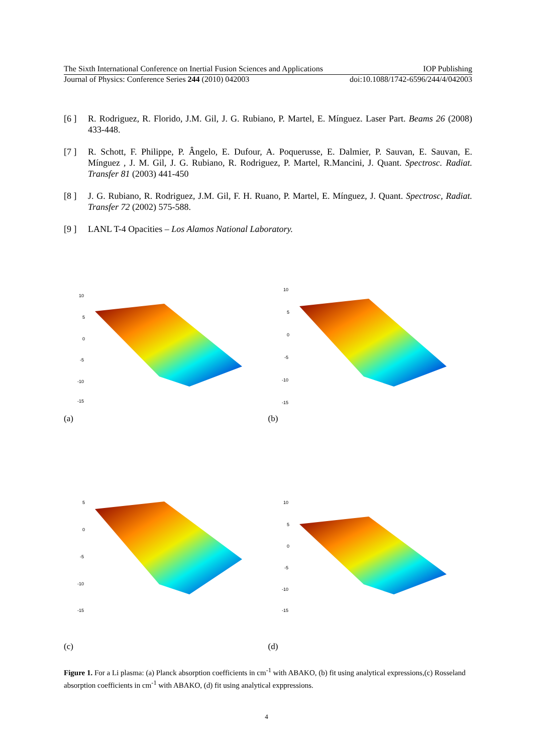The Sixth International Conference on Inertial Fusion Sciences and Applications IOP Publishing
Journal of Physics: Conference Series 244 (2010) 042003 doi:10.1088/1742-6596/244/4/042003
[6 ] R. Rodriguez, R. Florido, J.M. Gil, J. G. Rubiano, P. Martel, E. Mínguez. Laser Part. Beams 26 (2008) 433-448.
[7 ] R. Schott, F. Philippe, P. Ângelo, E. Dufour, A. Poquerusse, E. Dalmier, P. Sauvan, E. Sauvan, E. Mínguez , J. M. Gil, J. G. Rubiano, R. Rodriguez, P. Martel, R.Mancini, J. Quant. Spectrosc. Radiat. Transfer 81 (2003) 441-450
[8 ] J. G. Rubiano, R. Rodriguez, J.M. Gil, F. H. Ruano, P. Martel, E. Mínguez, J. Quant. Spectrosc, Radiat. Transfer 72 (2002) 575-588.
[9 ] LANL T-4 Opacities – Los Alamos National Laboratory.
10
5
0
-5
-10
-15
(a)
10
5
0
-5
-10
-15
(b)
5
0
-5
-10
-15
(c)
10
5
0
-5
-10
-15
(d)
Figure 1. For a Li plasma: (a) Planck absorption coefficients in cm<sup>-1</sup> with ABAKO, (b) fit using analytical expressions,(c) Rosseland absorption coefficients in cm<sup>-1</sup> with ABAKO, (d) fit using analytical exppressions.
4